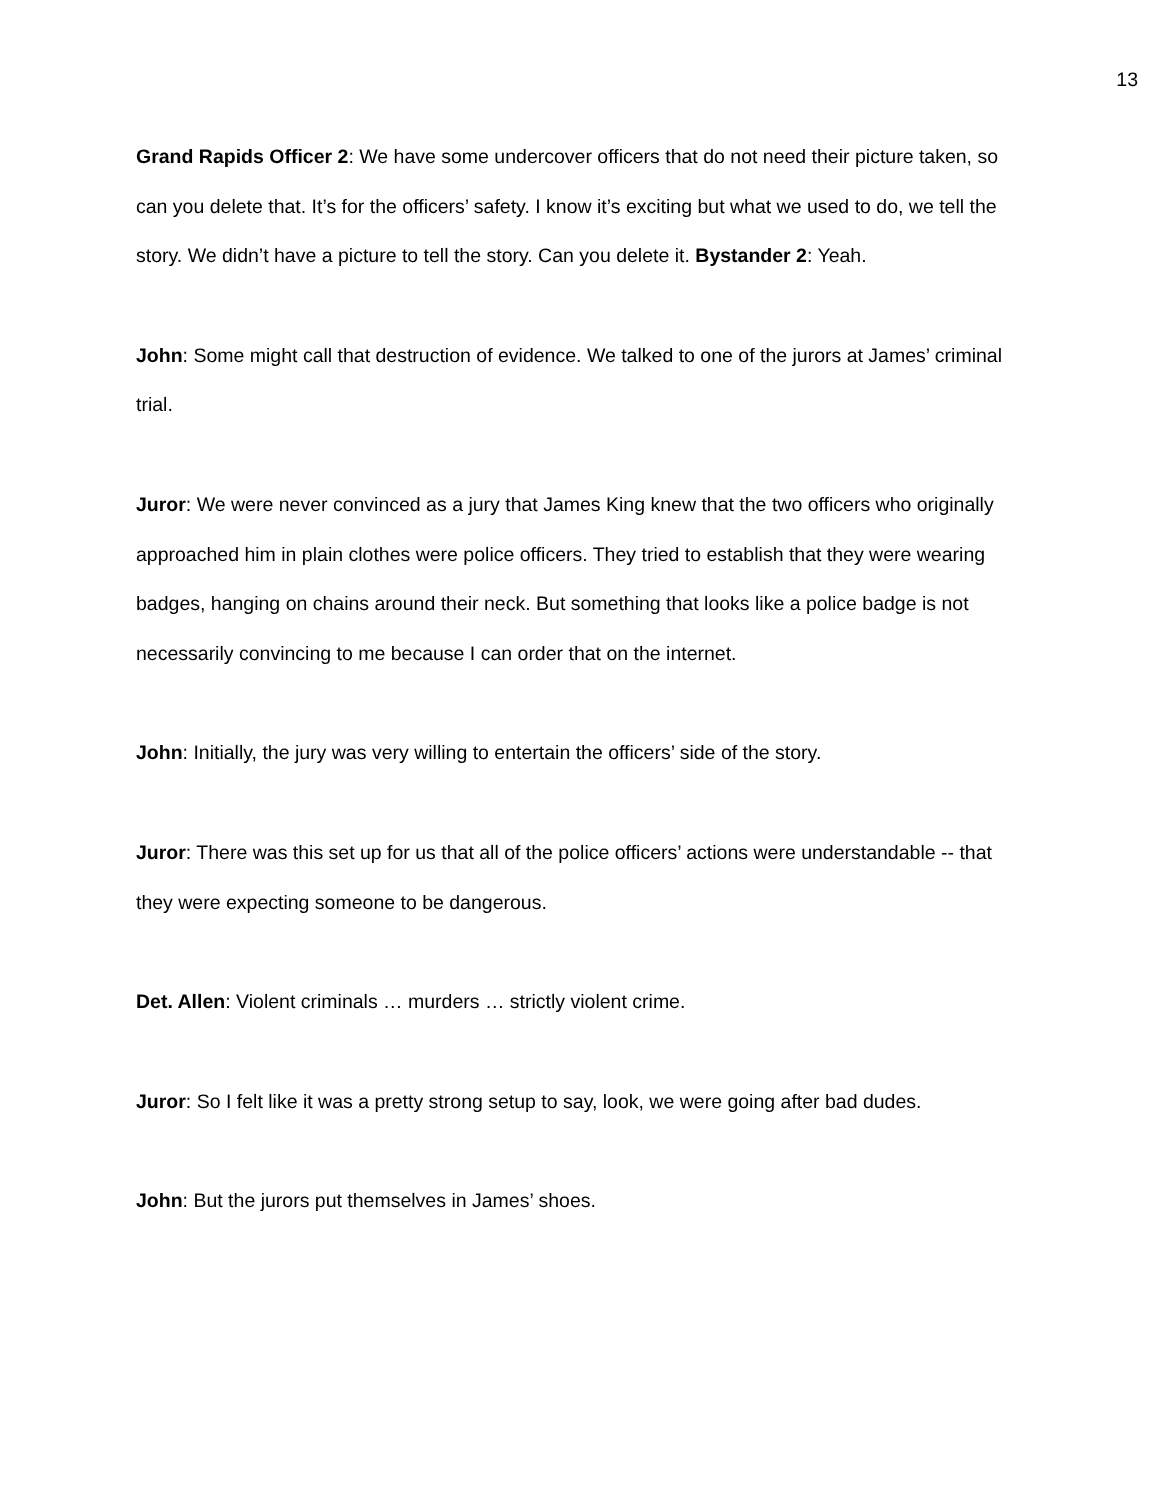13
Grand Rapids Officer 2: We have some undercover officers that do not need their picture taken, so can you delete that. It’s for the officers’ safety. I know it’s exciting but what we used to do, we tell the story. We didn’t have a picture to tell the story. Can you delete it. Bystander 2: Yeah.
John: Some might call that destruction of evidence. We talked to one of the jurors at James’ criminal trial.
Juror: We were never convinced as a jury that James King knew that the two officers who originally approached him in plain clothes were police officers. They tried to establish that they were wearing badges, hanging on chains around their neck. But something that looks like a police badge is not necessarily convincing to me because I can order that on the internet.
John: Initially, the jury was very willing to entertain the officers’ side of the story.
Juror: There was this set up for us that all of the police officers’ actions were understandable -- that they were expecting someone to be dangerous.
Det. Allen: Violent criminals … murders … strictly violent crime.
Juror: So I felt like it was a pretty strong setup to say, look, we were going after bad dudes.
John: But the jurors put themselves in James’ shoes.